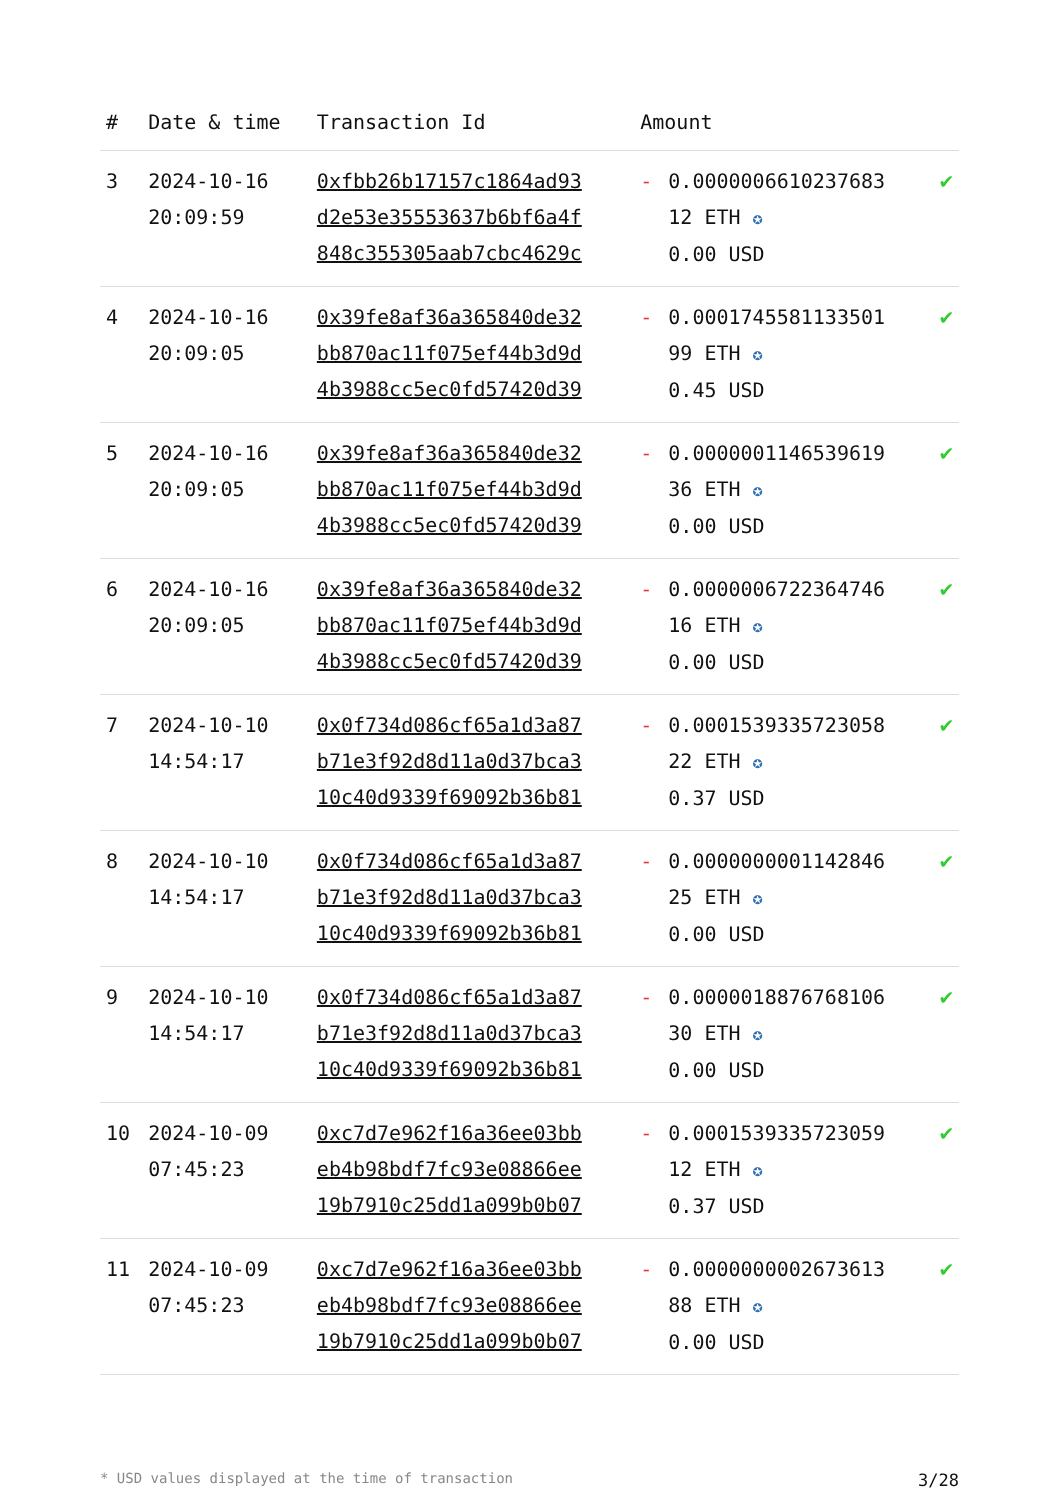| # | Date & time | Transaction Id | Amount | | |
| --- | --- | --- | --- | --- | --- |
| 3 | 2024-10-16 20:09:59 | 0xfbb26b17157c1864ad93 d2e53e35553637b6bf6a4f 848c355305aab7cbc4629c | - | 0.0000006610237683 12 ETH ✪ 0.00 USD | ✔ |
| 4 | 2024-10-16 20:09:05 | 0x39fe8af36a365840de32 bb870ac11f075ef44b3d9d 4b3988cc5ec0fd57420d39 | - | 0.0001745581133501 99 ETH ✪ 0.45 USD | ✔ |
| 5 | 2024-10-16 20:09:05 | 0x39fe8af36a365840de32 bb870ac11f075ef44b3d9d 4b3988cc5ec0fd57420d39 | - | 0.0000001146539619 36 ETH ✪ 0.00 USD | ✔ |
| 6 | 2024-10-16 20:09:05 | 0x39fe8af36a365840de32 bb870ac11f075ef44b3d9d 4b3988cc5ec0fd57420d39 | - | 0.0000006722364746 16 ETH ✪ 0.00 USD | ✔ |
| 7 | 2024-10-10 14:54:17 | 0x0f734d086cf65a1d3a87 b71e3f92d8d11a0d37bca3 10c40d9339f69092b36b81 | - | 0.0001539335723058 22 ETH ✪ 0.37 USD | ✔ |
| 8 | 2024-10-10 14:54:17 | 0x0f734d086cf65a1d3a87 b71e3f92d8d11a0d37bca3 10c40d9339f69092b36b81 | - | 0.0000000001142846 25 ETH ✪ 0.00 USD | ✔ |
| 9 | 2024-10-10 14:54:17 | 0x0f734d086cf65a1d3a87 b71e3f92d8d11a0d37bca3 10c40d9339f69092b36b81 | - | 0.0000018876768106 30 ETH ✪ 0.00 USD | ✔ |
| 10 | 2024-10-09 07:45:23 | 0xc7d7e962f16a36ee03bb eb4b98bdf7fc93e08866ee 19b7910c25dd1a099b0b07 | - | 0.0001539335723059 12 ETH ✪ 0.37 USD | ✔ |
| 11 | 2024-10-09 07:45:23 | 0xc7d7e962f16a36ee03bb eb4b98bdf7fc93e08866ee 19b7910c25dd1a099b0b07 | - | 0.0000000002673613 88 ETH ✪ 0.00 USD | ✔ |
* USD values displayed at the time of transaction 3/28